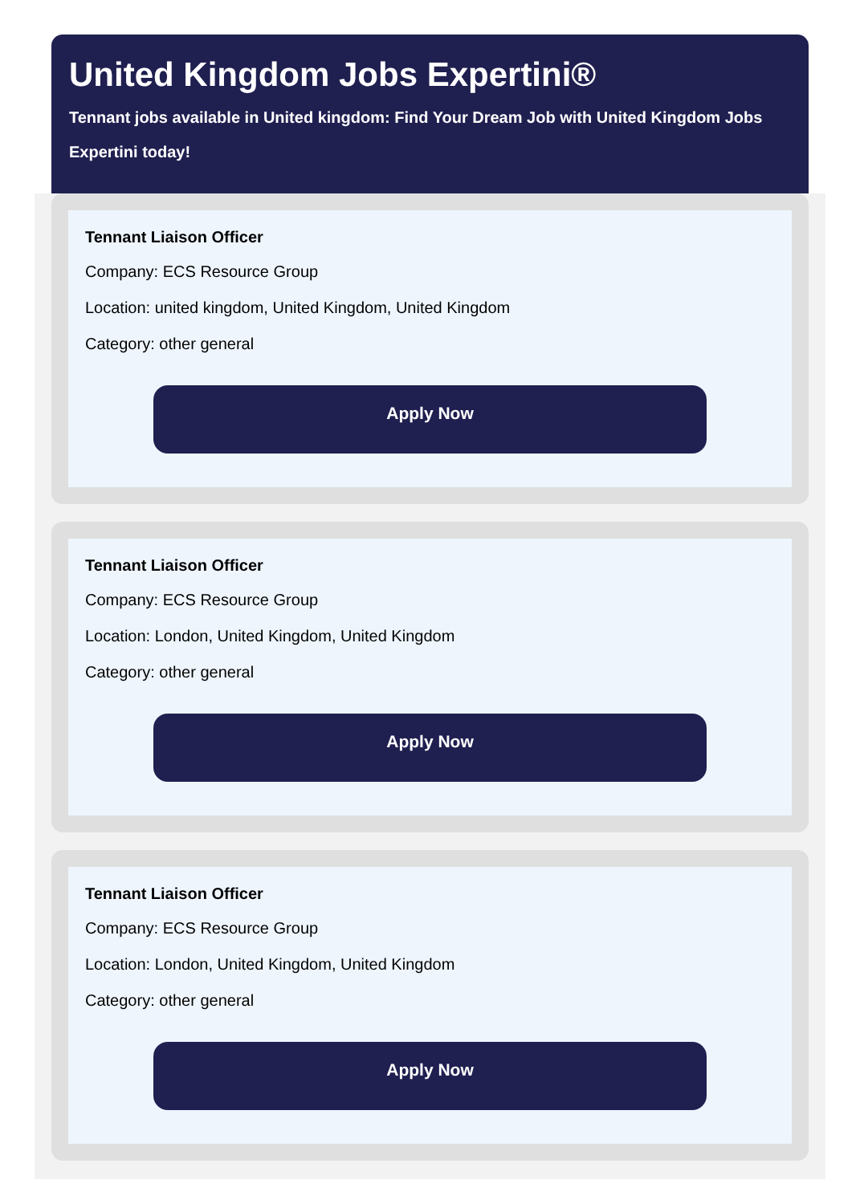United Kingdom Jobs Expertini®
Tennant jobs available in United kingdom: Find Your Dream Job with United Kingdom Jobs Expertini today!
Tennant Liaison Officer
Company: ECS Resource Group
Location: united kingdom, United Kingdom, United Kingdom
Category: other general
Apply Now
Tennant Liaison Officer
Company: ECS Resource Group
Location: London, United Kingdom, United Kingdom
Category: other general
Apply Now
Tennant Liaison Officer
Company: ECS Resource Group
Location: London, United Kingdom, United Kingdom
Category: other general
Apply Now